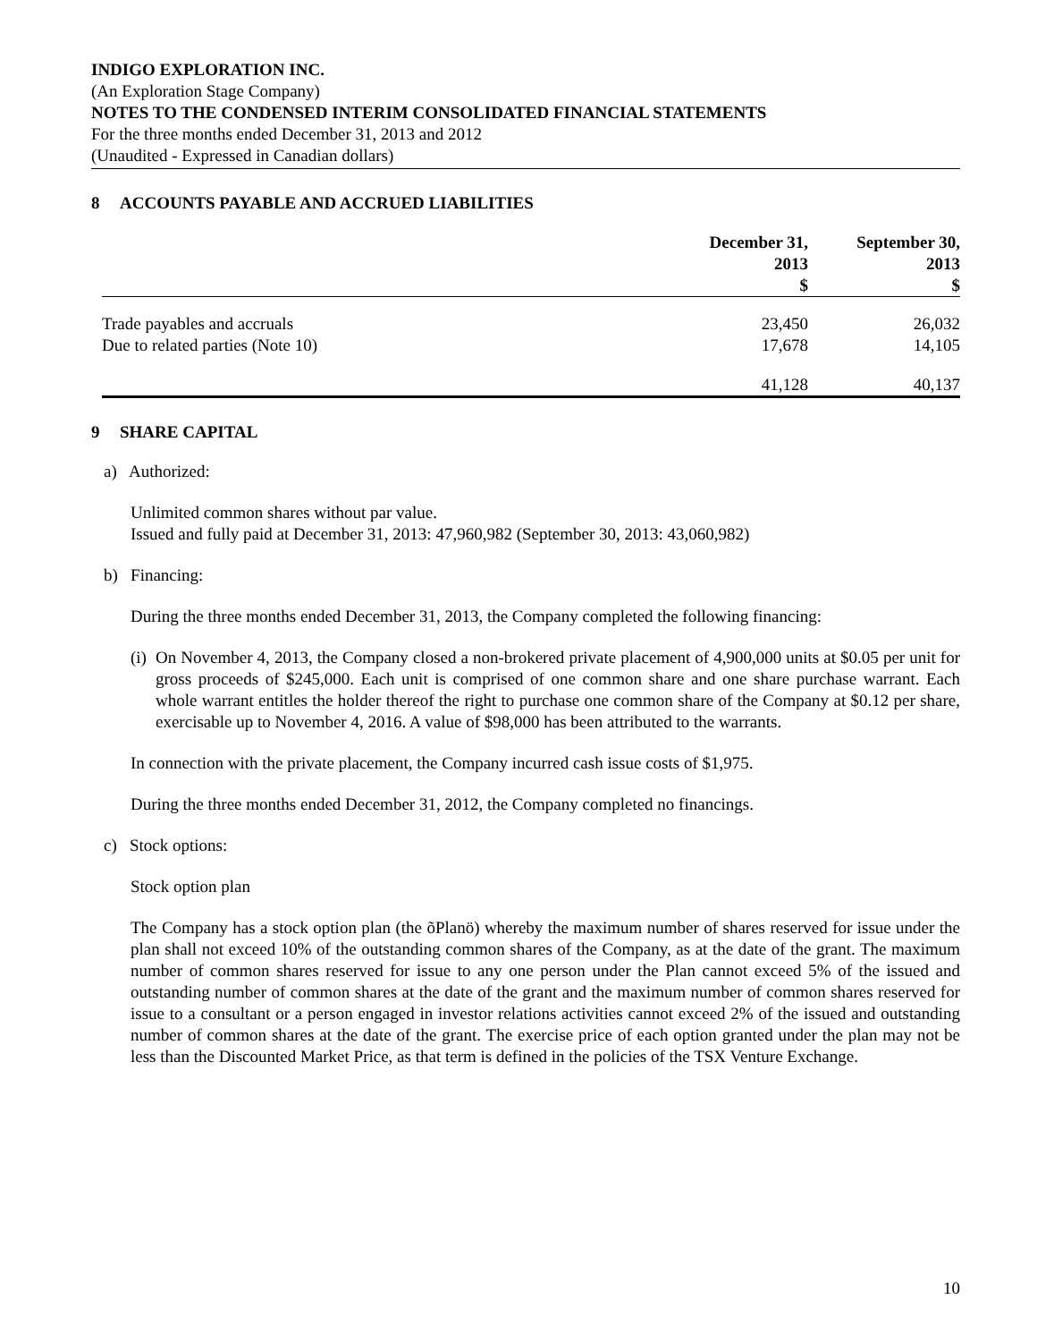INDIGO EXPLORATION INC.
(An Exploration Stage Company)
NOTES TO THE CONDENSED INTERIM CONSOLIDATED FINANCIAL STATEMENTS
For the three months ended December 31, 2013 and 2012
(Unaudited - Expressed in Canadian dollars)
8 ACCOUNTS PAYABLE AND ACCRUED LIABILITIES
| | December 31, 2013 $ | September 30, 2013 $ |
| --- | --- | --- |
| Trade payables and accruals | 23,450 | 26,032 |
| Due to related parties (Note 10) | 17,678 | 14,105 |
| | 41,128 | 40,137 |
9 SHARE CAPITAL
a) Authorized:
Unlimited common shares without par value.
Issued and fully paid at December 31, 2013: 47,960,982 (September 30, 2013: 43,060,982)
b) Financing:
During the three months ended December 31, 2013, the Company completed the following financing:
(i) On November 4, 2013, the Company closed a non-brokered private placement of 4,900,000 units at $0.05 per unit for gross proceeds of $245,000. Each unit is comprised of one common share and one share purchase warrant. Each whole warrant entitles the holder thereof the right to purchase one common share of the Company at $0.12 per share, exercisable up to November 4, 2016. A value of $98,000 has been attributed to the warrants.
In connection with the private placement, the Company incurred cash issue costs of $1,975.
During the three months ended December 31, 2012, the Company completed no financings.
c) Stock options:
Stock option plan
The Company has a stock option plan (the õPlanö) whereby the maximum number of shares reserved for issue under the plan shall not exceed 10% of the outstanding common shares of the Company, as at the date of the grant. The maximum number of common shares reserved for issue to any one person under the Plan cannot exceed 5% of the issued and outstanding number of common shares at the date of the grant and the maximum number of common shares reserved for issue to a consultant or a person engaged in investor relations activities cannot exceed 2% of the issued and outstanding number of common shares at the date of the grant. The exercise price of each option granted under the plan may not be less than the Discounted Market Price, as that term is defined in the policies of the TSX Venture Exchange.
10